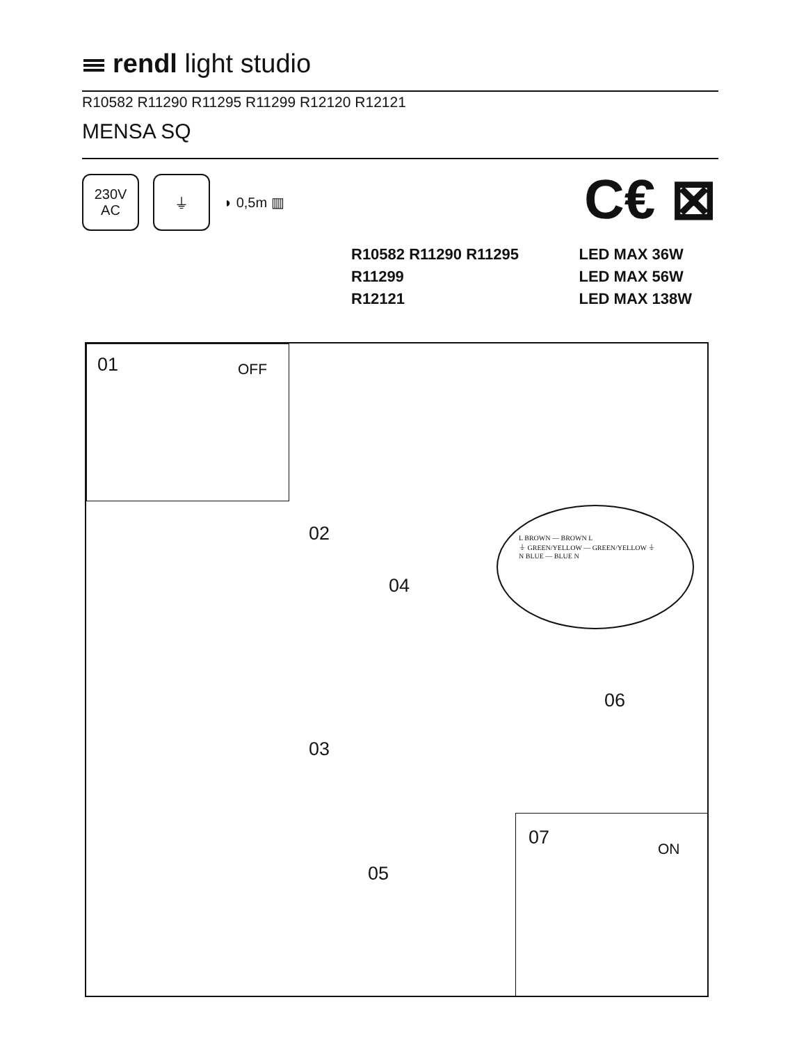rendl light studio
R10582 R11290 R11295 R11299 R12120 R12121
MENSA SQ
230V
AC
⏚
◗ 0,5m ▥
C€ ⊠
| R10582 R11290 R11295 | LED MAX 36W |
| R11299 | LED MAX 56W |
| R12121 | LED MAX 138W |
01 OFF
02
03
04
05
06
07
ON
L BROWN — BROWN L
⏚ GREEN/YELLOW — GREEN/YELLOW ⏚
N BLUE — BLUE N